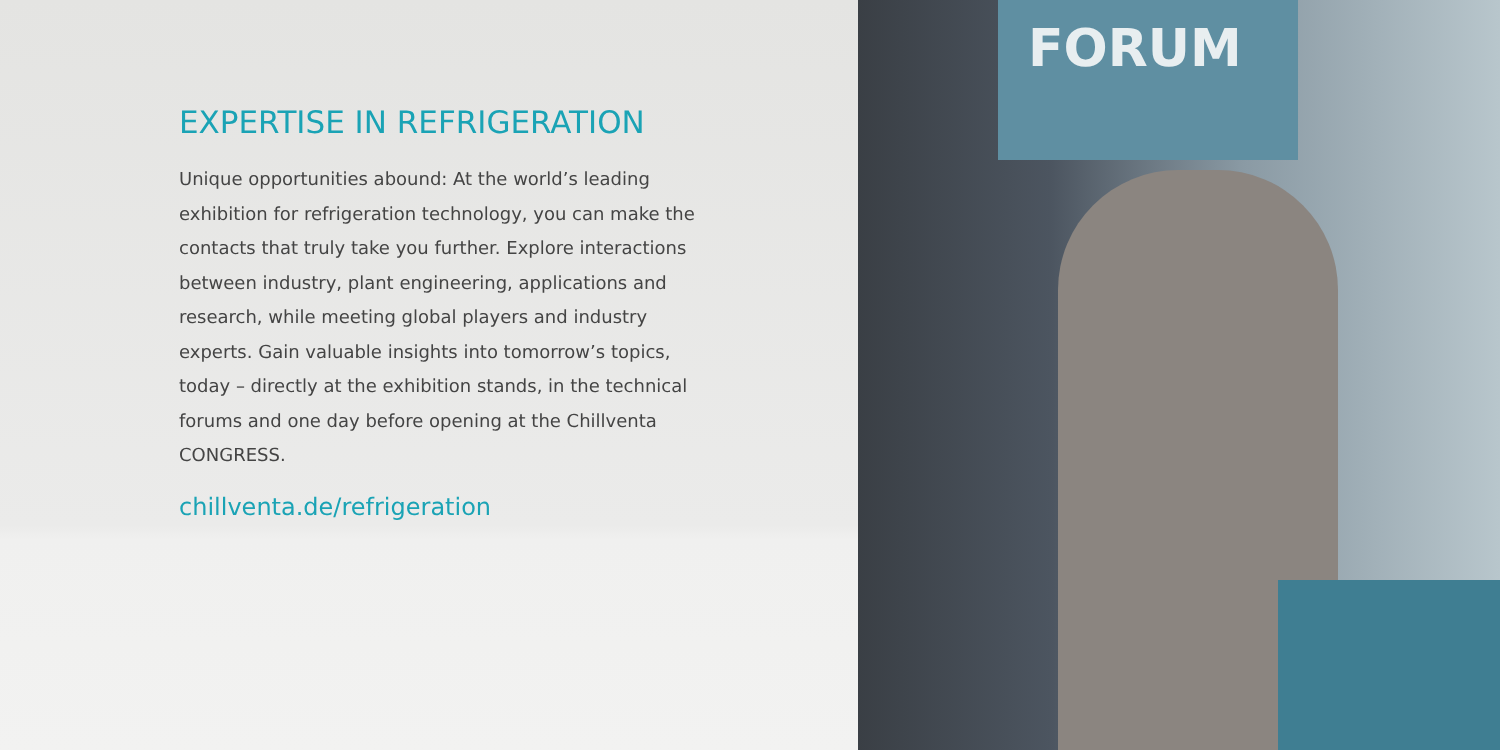EXPERTISE IN REFRIGERATION
Unique opportunities abound: At the world’s leading exhibition for refrigeration technology, you can make the contacts that truly take you further. Explore interactions between industry, plant engineering, applications and research, while meeting global players and industry experts. Gain valuable insights into tomorrow’s topics, today – directly at the exhibition stands, in the technical forums and one day before opening at the Chillventa CONGRESS.
chillventa.de/refrigeration
FORUM